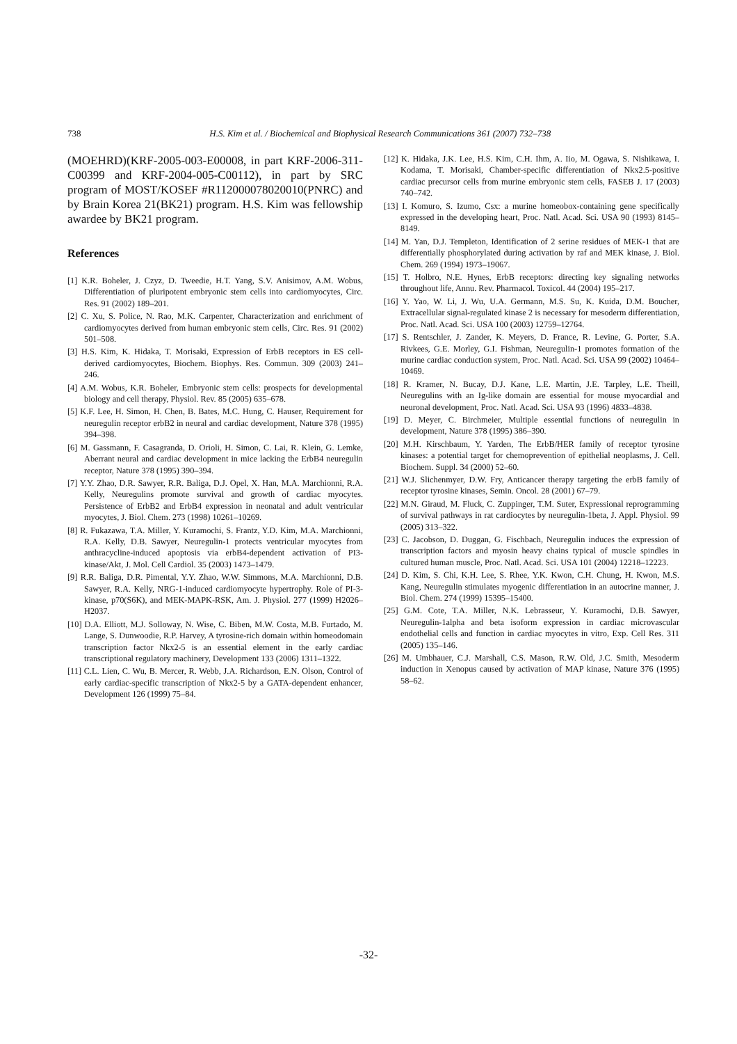738 H.S. Kim et al. / Biochemical and Biophysical Research Communications 361 (2007) 732–738
(MOEHRD)(KRF-2005-003-E00008, in part KRF-2006-311-C00399 and KRF-2004-005-C00112), in part by SRC program of MOST/KOSEF #R112000078020010(PNRC) and by Brain Korea 21(BK21) program. H.S. Kim was fellowship awardee by BK21 program.
References
[1] K.R. Boheler, J. Czyz, D. Tweedie, H.T. Yang, S.V. Anisimov, A.M. Wobus, Differentiation of pluripotent embryonic stem cells into cardiomyocytes, Circ. Res. 91 (2002) 189–201.
[2] C. Xu, S. Police, N. Rao, M.K. Carpenter, Characterization and enrichment of cardiomyocytes derived from human embryonic stem cells, Circ. Res. 91 (2002) 501–508.
[3] H.S. Kim, K. Hidaka, T. Morisaki, Expression of ErbB receptors in ES cell-derived cardiomyocytes, Biochem. Biophys. Res. Commun. 309 (2003) 241–246.
[4] A.M. Wobus, K.R. Boheler, Embryonic stem cells: prospects for developmental biology and cell therapy, Physiol. Rev. 85 (2005) 635–678.
[5] K.F. Lee, H. Simon, H. Chen, B. Bates, M.C. Hung, C. Hauser, Requirement for neuregulin receptor erbB2 in neural and cardiac development, Nature 378 (1995) 394–398.
[6] M. Gassmann, F. Casagranda, D. Orioli, H. Simon, C. Lai, R. Klein, G. Lemke, Aberrant neural and cardiac development in mice lacking the ErbB4 neuregulin receptor, Nature 378 (1995) 390–394.
[7] Y.Y. Zhao, D.R. Sawyer, R.R. Baliga, D.J. Opel, X. Han, M.A. Marchionni, R.A. Kelly, Neuregulins promote survival and growth of cardiac myocytes. Persistence of ErbB2 and ErbB4 expression in neonatal and adult ventricular myocytes, J. Biol. Chem. 273 (1998) 10261–10269.
[8] R. Fukazawa, T.A. Miller, Y. Kuramochi, S. Frantz, Y.D. Kim, M.A. Marchionni, R.A. Kelly, D.B. Sawyer, Neuregulin-1 protects ventricular myocytes from anthracycline-induced apoptosis via erbB4-dependent activation of PI3-kinase/Akt, J. Mol. Cell Cardiol. 35 (2003) 1473–1479.
[9] R.R. Baliga, D.R. Pimental, Y.Y. Zhao, W.W. Simmons, M.A. Marchionni, D.B. Sawyer, R.A. Kelly, NRG-1-induced cardiomyocyte hypertrophy. Role of PI-3-kinase, p70(S6K), and MEK-MAPK-RSK, Am. J. Physiol. 277 (1999) H2026–H2037.
[10] D.A. Elliott, M.J. Solloway, N. Wise, C. Biben, M.W. Costa, M.B. Furtado, M. Lange, S. Dunwoodie, R.P. Harvey, A tyrosine-rich domain within homeodomain transcription factor Nkx2-5 is an essential element in the early cardiac transcriptional regulatory machinery, Development 133 (2006) 1311–1322.
[11] C.L. Lien, C. Wu, B. Mercer, R. Webb, J.A. Richardson, E.N. Olson, Control of early cardiac-specific transcription of Nkx2-5 by a GATA-dependent enhancer, Development 126 (1999) 75–84.
[12] K. Hidaka, J.K. Lee, H.S. Kim, C.H. Ihm, A. Iio, M. Ogawa, S. Nishikawa, I. Kodama, T. Morisaki, Chamber-specific differentiation of Nkx2.5-positive cardiac precursor cells from murine embryonic stem cells, FASEB J. 17 (2003) 740–742.
[13] I. Komuro, S. Izumo, Csx: a murine homeobox-containing gene specifically expressed in the developing heart, Proc. Natl. Acad. Sci. USA 90 (1993) 8145–8149.
[14] M. Yan, D.J. Templeton, Identification of 2 serine residues of MEK-1 that are differentially phosphorylated during activation by raf and MEK kinase, J. Biol. Chem. 269 (1994) 1973–19067.
[15] T. Holbro, N.E. Hynes, ErbB receptors: directing key signaling networks throughout life, Annu. Rev. Pharmacol. Toxicol. 44 (2004) 195–217.
[16] Y. Yao, W. Li, J. Wu, U.A. Germann, M.S. Su, K. Kuida, D.M. Boucher, Extracellular signal-regulated kinase 2 is necessary for mesoderm differentiation, Proc. Natl. Acad. Sci. USA 100 (2003) 12759–12764.
[17] S. Rentschler, J. Zander, K. Meyers, D. France, R. Levine, G. Porter, S.A. Rivkees, G.E. Morley, G.I. Fishman, Neuregulin-1 promotes formation of the murine cardiac conduction system, Proc. Natl. Acad. Sci. USA 99 (2002) 10464–10469.
[18] R. Kramer, N. Bucay, D.J. Kane, L.E. Martin, J.E. Tarpley, L.E. Theill, Neuregulins with an Ig-like domain are essential for mouse myocardial and neuronal development, Proc. Natl. Acad. Sci. USA 93 (1996) 4833–4838.
[19] D. Meyer, C. Birchmeier, Multiple essential functions of neuregulin in development, Nature 378 (1995) 386–390.
[20] M.H. Kirschbaum, Y. Yarden, The ErbB/HER family of receptor tyrosine kinases: a potential target for chemoprevention of epithelial neoplasms, J. Cell. Biochem. Suppl. 34 (2000) 52–60.
[21] W.J. Slichenmyer, D.W. Fry, Anticancer therapy targeting the erbB family of receptor tyrosine kinases, Semin. Oncol. 28 (2001) 67–79.
[22] M.N. Giraud, M. Fluck, C. Zuppinger, T.M. Suter, Expressional reprogramming of survival pathways in rat cardiocytes by neuregulin-1beta, J. Appl. Physiol. 99 (2005) 313–322.
[23] C. Jacobson, D. Duggan, G. Fischbach, Neuregulin induces the expression of transcription factors and myosin heavy chains typical of muscle spindles in cultured human muscle, Proc. Natl. Acad. Sci. USA 101 (2004) 12218–12223.
[24] D. Kim, S. Chi, K.H. Lee, S. Rhee, Y.K. Kwon, C.H. Chung, H. Kwon, M.S. Kang, Neuregulin stimulates myogenic differentiation in an autocrine manner, J. Biol. Chem. 274 (1999) 15395–15400.
[25] G.M. Cote, T.A. Miller, N.K. Lebrasseur, Y. Kuramochi, D.B. Sawyer, Neuregulin-1alpha and beta isoform expression in cardiac microvascular endothelial cells and function in cardiac myocytes in vitro, Exp. Cell Res. 311 (2005) 135–146.
[26] M. Umbhauer, C.J. Marshall, C.S. Mason, R.W. Old, J.C. Smith, Mesoderm induction in Xenopus caused by activation of MAP kinase, Nature 376 (1995) 58–62.
-32-